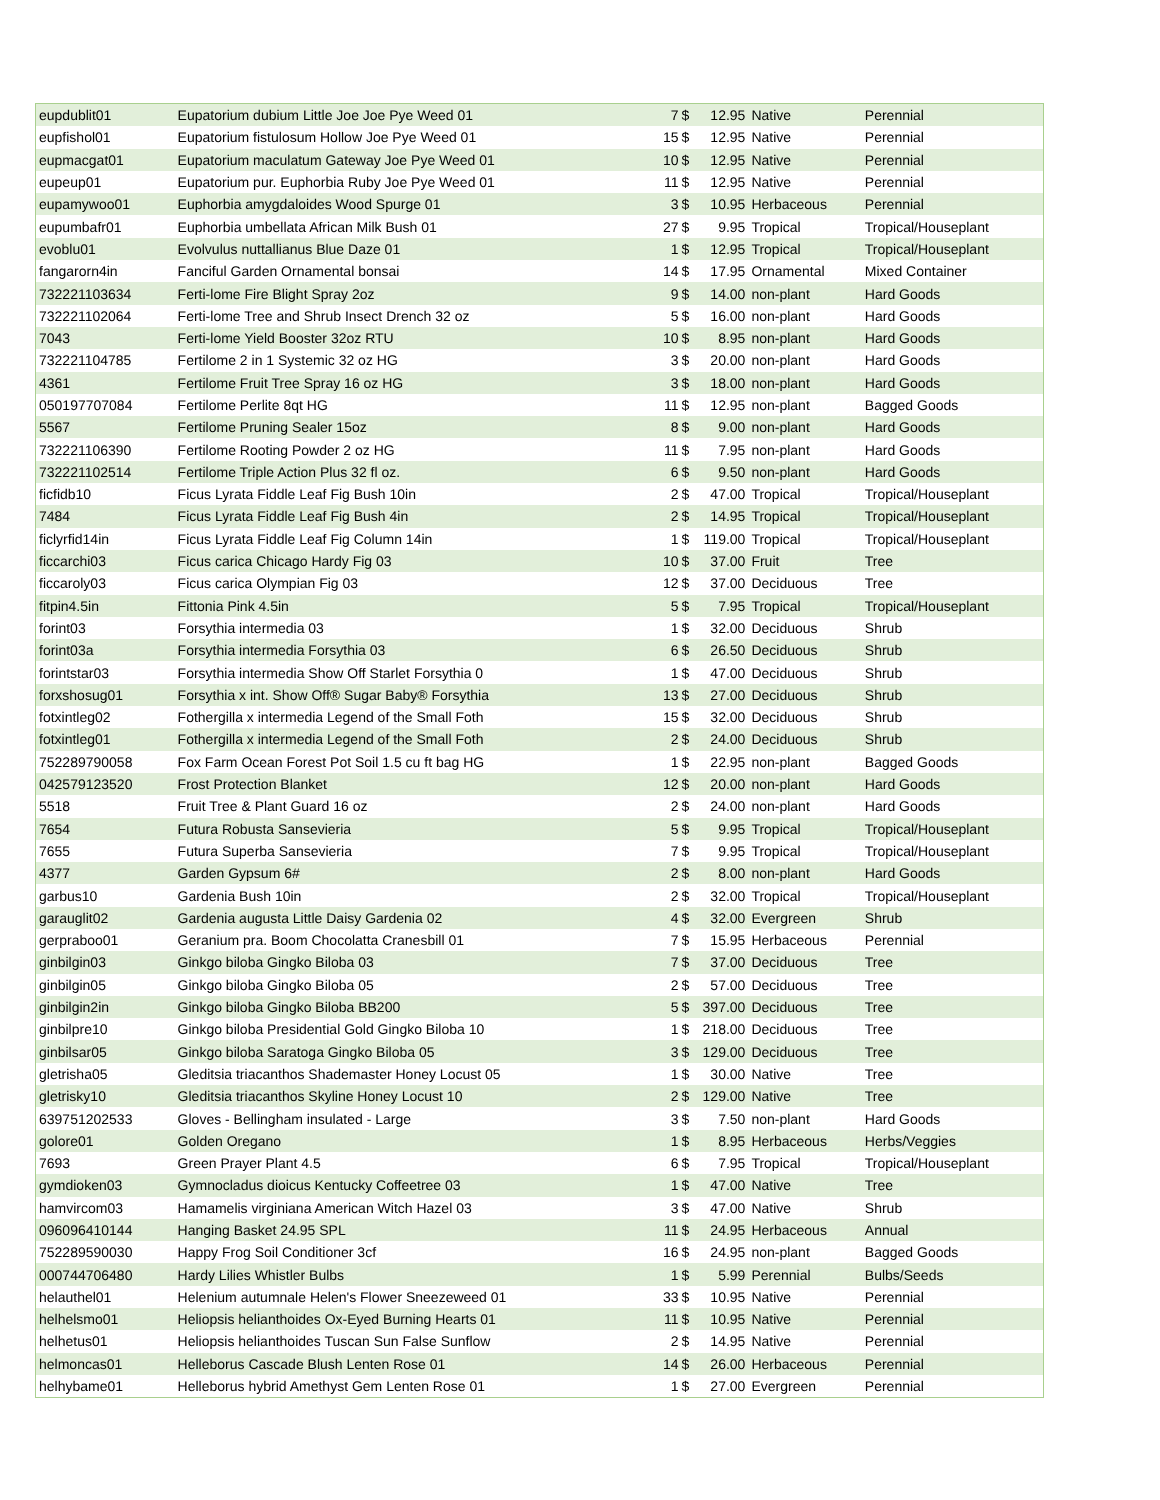| eupdublit01 | Eupatorium dubium Little Joe Joe Pye Weed 01 | 7 | $ | 12.95 | Native | Perennial |
| eupfishol01 | Eupatorium fistulosum Hollow Joe Pye Weed 01 | 15 | $ | 12.95 | Native | Perennial |
| eupmacgat01 | Eupatorium maculatum Gateway Joe Pye Weed 01 | 10 | $ | 12.95 | Native | Perennial |
| eupeup01 | Eupatorium pur. Euphorbia Ruby Joe Pye Weed 01 | 11 | $ | 12.95 | Native | Perennial |
| eupamywoo01 | Euphorbia amygdaloides Wood Spurge 01 | 3 | $ | 10.95 | Herbaceous | Perennial |
| eupumbafr01 | Euphorbia umbellata African Milk Bush 01 | 27 | $ | 9.95 | Tropical | Tropical/Houseplant |
| evoblu01 | Evolvulus nuttallianus Blue Daze 01 | 1 | $ | 12.95 | Tropical | Tropical/Houseplant |
| fangarorn4in | Fanciful Garden Ornamental bonsai | 14 | $ | 17.95 | Ornamental | Mixed Container |
| 732221103634 | Ferti-lome Fire Blight Spray 2oz | 9 | $ | 14.00 | non-plant | Hard Goods |
| 732221102064 | Ferti-lome Tree and Shrub Insect Drench 32 oz | 5 | $ | 16.00 | non-plant | Hard Goods |
| 7043 | Ferti-lome Yield Booster 32oz RTU | 10 | $ | 8.95 | non-plant | Hard Goods |
| 732221104785 | Fertilome 2 in 1 Systemic 32 oz HG | 3 | $ | 20.00 | non-plant | Hard Goods |
| 4361 | Fertilome Fruit Tree Spray 16 oz HG | 3 | $ | 18.00 | non-plant | Hard Goods |
| 050197707084 | Fertilome Perlite 8qt HG | 11 | $ | 12.95 | non-plant | Bagged Goods |
| 5567 | Fertilome Pruning Sealer 15oz | 8 | $ | 9.00 | non-plant | Hard Goods |
| 732221106390 | Fertilome Rooting Powder 2 oz HG | 11 | $ | 7.95 | non-plant | Hard Goods |
| 732221102514 | Fertilome Triple Action Plus 32 fl oz. | 6 | $ | 9.50 | non-plant | Hard Goods |
| ficfidb10 | Ficus Lyrata Fiddle Leaf Fig Bush 10in | 2 | $ | 47.00 | Tropical | Tropical/Houseplant |
| 7484 | Ficus Lyrata Fiddle Leaf Fig Bush 4in | 2 | $ | 14.95 | Tropical | Tropical/Houseplant |
| ficlyrfid14in | Ficus Lyrata Fiddle Leaf Fig Column 14in | 1 | $ | 119.00 | Tropical | Tropical/Houseplant |
| ficcarchi03 | Ficus carica Chicago Hardy Fig 03 | 10 | $ | 37.00 | Fruit | Tree |
| ficcaroly03 | Ficus carica Olympian Fig 03 | 12 | $ | 37.00 | Deciduous | Tree |
| fitpin4.5in | Fittonia Pink 4.5in | 5 | $ | 7.95 | Tropical | Tropical/Houseplant |
| forint03 | Forsythia intermedia 03 | 1 | $ | 32.00 | Deciduous | Shrub |
| forint03a | Forsythia intermedia Forsythia 03 | 6 | $ | 26.50 | Deciduous | Shrub |
| forintstar03 | Forsythia intermedia Show Off Starlet Forsythia 0 | 1 | $ | 47.00 | Deciduous | Shrub |
| forxshosug01 | Forsythia x int. Show Off® Sugar Baby® Forsythia | 13 | $ | 27.00 | Deciduous | Shrub |
| fotxintleg02 | Fothergilla x intermedia Legend of the Small Foth | 15 | $ | 32.00 | Deciduous | Shrub |
| fotxintleg01 | Fothergilla x intermedia Legend of the Small Foth | 2 | $ | 24.00 | Deciduous | Shrub |
| 752289790058 | Fox Farm Ocean Forest Pot Soil 1.5 cu ft bag HG | 1 | $ | 22.95 | non-plant | Bagged Goods |
| 042579123520 | Frost Protection Blanket | 12 | $ | 20.00 | non-plant | Hard Goods |
| 5518 | Fruit Tree & Plant Guard 16 oz | 2 | $ | 24.00 | non-plant | Hard Goods |
| 7654 | Futura Robusta Sansevieria | 5 | $ | 9.95 | Tropical | Tropical/Houseplant |
| 7655 | Futura Superba Sansevieria | 7 | $ | 9.95 | Tropical | Tropical/Houseplant |
| 4377 | Garden Gypsum 6# | 2 | $ | 8.00 | non-plant | Hard Goods |
| garbus10 | Gardenia Bush 10in | 2 | $ | 32.00 | Tropical | Tropical/Houseplant |
| garauglit02 | Gardenia augusta Little Daisy Gardenia 02 | 4 | $ | 32.00 | Evergreen | Shrub |
| gerpraboo01 | Geranium pra. Boom Chocolatta Cranesbill 01 | 7 | $ | 15.95 | Herbaceous | Perennial |
| ginbilgin03 | Ginkgo biloba Gingko Biloba 03 | 7 | $ | 37.00 | Deciduous | Tree |
| ginbilgin05 | Ginkgo biloba Gingko Biloba 05 | 2 | $ | 57.00 | Deciduous | Tree |
| ginbilgin2in | Ginkgo biloba Gingko Biloba BB200 | 5 | $ | 397.00 | Deciduous | Tree |
| ginbilpre10 | Ginkgo biloba Presidential Gold Gingko Biloba 10 | 1 | $ | 218.00 | Deciduous | Tree |
| ginbilsar05 | Ginkgo biloba Saratoga Gingko Biloba 05 | 3 | $ | 129.00 | Deciduous | Tree |
| gletrisha05 | Gleditsia triacanthos Shademaster Honey Locust 05 | 1 | $ | 30.00 | Native | Tree |
| gletrisky10 | Gleditsia triacanthos Skyline Honey Locust 10 | 2 | $ | 129.00 | Native | Tree |
| 639751202533 | Gloves - Bellingham insulated - Large | 3 | $ | 7.50 | non-plant | Hard Goods |
| golore01 | Golden Oregano | 1 | $ | 8.95 | Herbaceous | Herbs/Veggies |
| 7693 | Green Prayer Plant 4.5 | 6 | $ | 7.95 | Tropical | Tropical/Houseplant |
| gymdioken03 | Gymnocladus dioicus Kentucky Coffeetree 03 | 1 | $ | 47.00 | Native | Tree |
| hamvircom03 | Hamamelis virginiana American Witch Hazel 03 | 3 | $ | 47.00 | Native | Shrub |
| 096096410144 | Hanging Basket 24.95 SPL | 11 | $ | 24.95 | Herbaceous | Annual |
| 752289590030 | Happy Frog Soil Conditioner 3cf | 16 | $ | 24.95 | non-plant | Bagged Goods |
| 000744706480 | Hardy Lilies Whistler Bulbs | 1 | $ | 5.99 | Perennial | Bulbs/Seeds |
| helauthel01 | Helenium autumnale Helen's Flower Sneezeweed 01 | 33 | $ | 10.95 | Native | Perennial |
| helhelsmo01 | Heliopsis helianthoides Ox-Eyed Burning Hearts 01 | 11 | $ | 10.95 | Native | Perennial |
| helhetus01 | Heliopsis helianthoides Tuscan Sun False Sunflow | 2 | $ | 14.95 | Native | Perennial |
| helmoncas01 | Helleborus Cascade Blush Lenten Rose 01 | 14 | $ | 26.00 | Herbaceous | Perennial |
| helhybame01 | Helleborus hybrid Amethyst Gem Lenten Rose 01 | 1 | $ | 27.00 | Evergreen | Perennial |